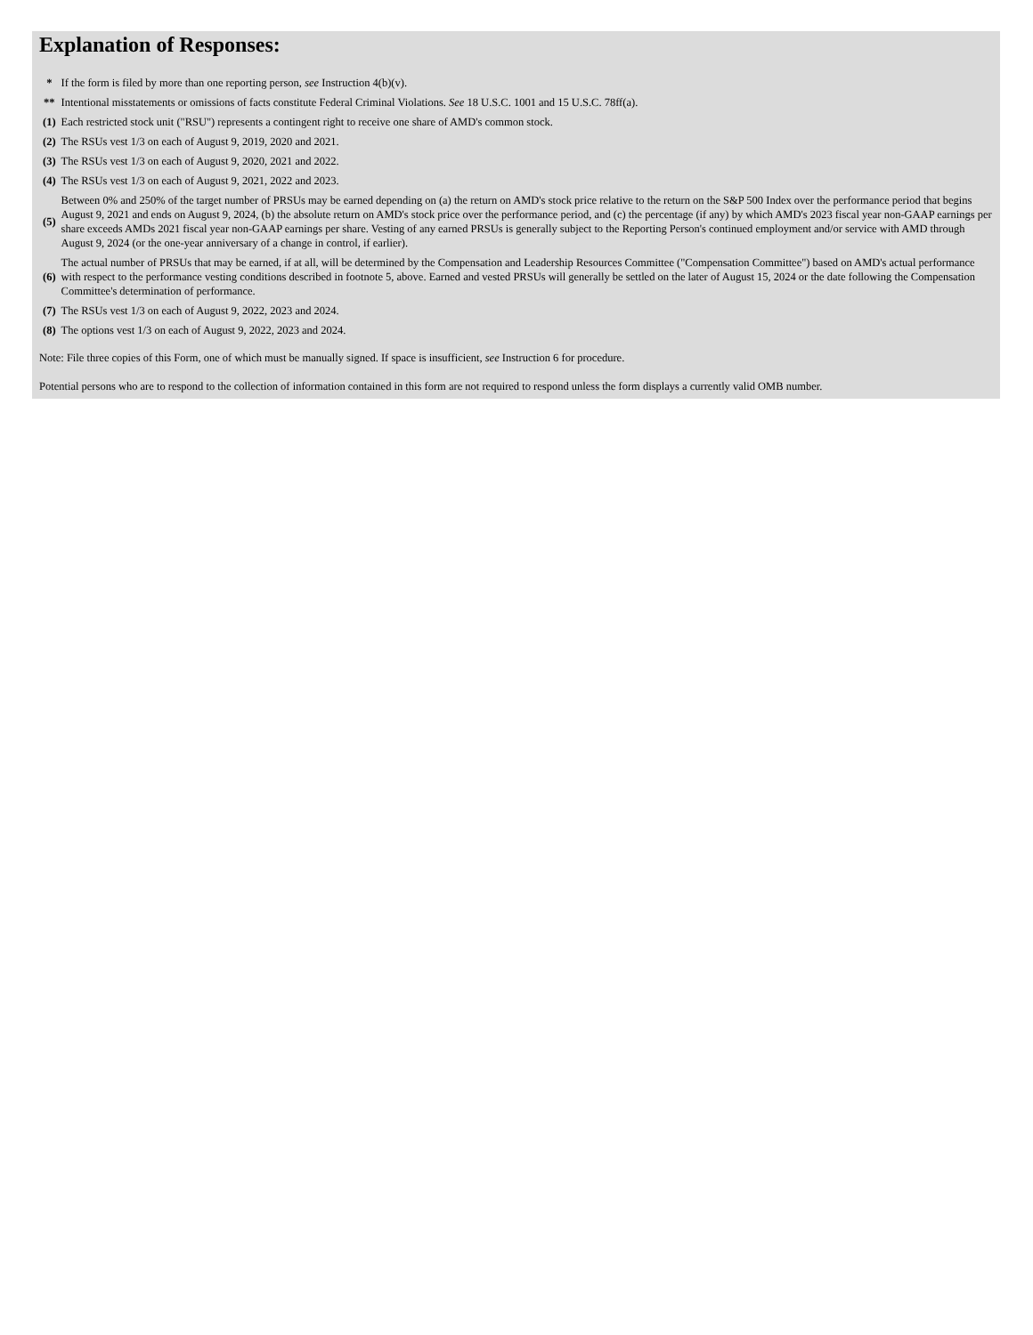Explanation of Responses:
| * | If the form is filed by more than one reporting person, see Instruction 4(b)(v). |
| ** | Intentional misstatements or omissions of facts constitute Federal Criminal Violations. See 18 U.S.C. 1001 and 15 U.S.C. 78ff(a). |
| (1) | Each restricted stock unit ("RSU") represents a contingent right to receive one share of AMD's common stock. |
| (2) | The RSUs vest 1/3 on each of August 9, 2019, 2020 and 2021. |
| (3) | The RSUs vest 1/3 on each of August 9, 2020, 2021 and 2022. |
| (4) | The RSUs vest 1/3 on each of August 9, 2021, 2022 and 2023. |
| (5) | Between 0% and 250% of the target number of PRSUs may be earned depending on (a) the return on AMD's stock price relative to the return on the S&P 500 Index over the performance period that begins August 9, 2021 and ends on August 9, 2024, (b) the absolute return on AMD's stock price over the performance period, and (c) the percentage (if any) by which AMD's 2023 fiscal year non-GAAP earnings per share exceeds AMDs 2021 fiscal year non-GAAP earnings per share. Vesting of any earned PRSUs is generally subject to the Reporting Person's continued employment and/or service with AMD through August 9, 2024 (or the one-year anniversary of a change in control, if earlier). |
| (6) | The actual number of PRSUs that may be earned, if at all, will be determined by the Compensation and Leadership Resources Committee ("Compensation Committee") based on AMD's actual performance with respect to the performance vesting conditions described in footnote 5, above. Earned and vested PRSUs will generally be settled on the later of August 15, 2024 or the date following the Compensation Committee's determination of performance. |
| (7) | The RSUs vest 1/3 on each of August 9, 2022, 2023 and 2024. |
| (8) | The options vest 1/3 on each of August 9, 2022, 2023 and 2024. |
Note: File three copies of this Form, one of which must be manually signed. If space is insufficient, see Instruction 6 for procedure.
Potential persons who are to respond to the collection of information contained in this form are not required to respond unless the form displays a currently valid OMB number.